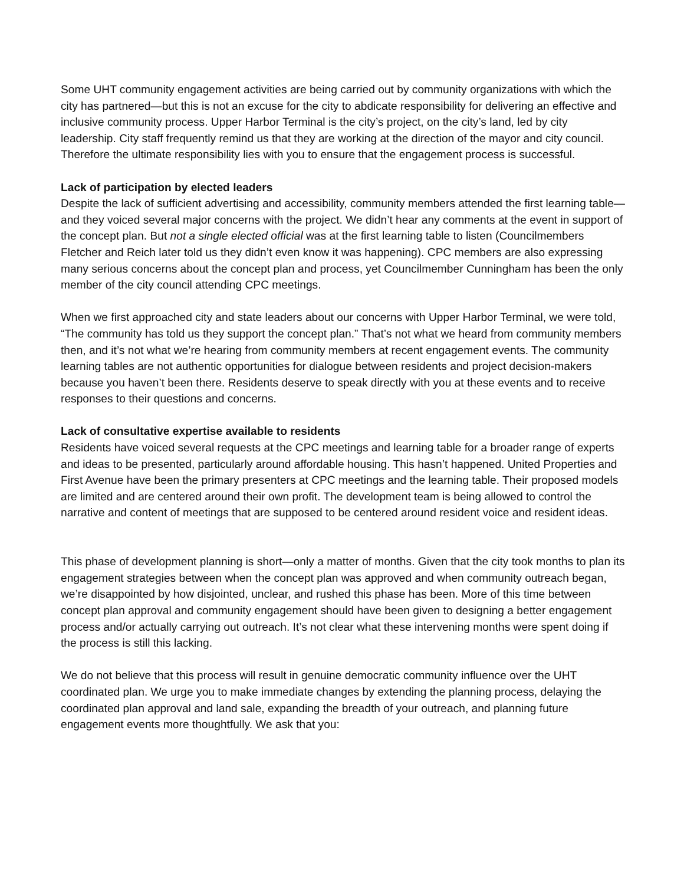Some UHT community engagement activities are being carried out by community organizations with which the city has partnered—but this is not an excuse for the city to abdicate responsibility for delivering an effective and inclusive community process. Upper Harbor Terminal is the city’s project, on the city’s land, led by city leadership. City staff frequently remind us that they are working at the direction of the mayor and city council. Therefore the ultimate responsibility lies with you to ensure that the engagement process is successful.
Lack of participation by elected leaders
Despite the lack of sufficient advertising and accessibility, community members attended the first learning table—and they voiced several major concerns with the project. We didn’t hear any comments at the event in support of the concept plan. But not a single elected official was at the first learning table to listen (Councilmembers Fletcher and Reich later told us they didn’t even know it was happening). CPC members are also expressing many serious concerns about the concept plan and process, yet Councilmember Cunningham has been the only member of the city council attending CPC meetings.
When we first approached city and state leaders about our concerns with Upper Harbor Terminal, we were told, “The community has told us they support the concept plan.” That’s not what we heard from community members then, and it’s not what we’re hearing from community members at recent engagement events. The community learning tables are not authentic opportunities for dialogue between residents and project decision-makers because you haven’t been there. Residents deserve to speak directly with you at these events and to receive responses to their questions and concerns.
Lack of consultative expertise available to residents
Residents have voiced several requests at the CPC meetings and learning table for a broader range of experts and ideas to be presented, particularly around affordable housing. This hasn’t happened. United Properties and First Avenue have been the primary presenters at CPC meetings and the learning table. Their proposed models are limited and are centered around their own profit. The development team is being allowed to control the narrative and content of meetings that are supposed to be centered around resident voice and resident ideas.
This phase of development planning is short—only a matter of months. Given that the city took months to plan its engagement strategies between when the concept plan was approved and when community outreach began, we’re disappointed by how disjointed, unclear, and rushed this phase has been. More of this time between concept plan approval and community engagement should have been given to designing a better engagement process and/or actually carrying out outreach. It’s not clear what these intervening months were spent doing if the process is still this lacking.
We do not believe that this process will result in genuine democratic community influence over the UHT coordinated plan. We urge you to make immediate changes by extending the planning process, delaying the coordinated plan approval and land sale, expanding the breadth of your outreach, and planning future engagement events more thoughtfully. We ask that you: